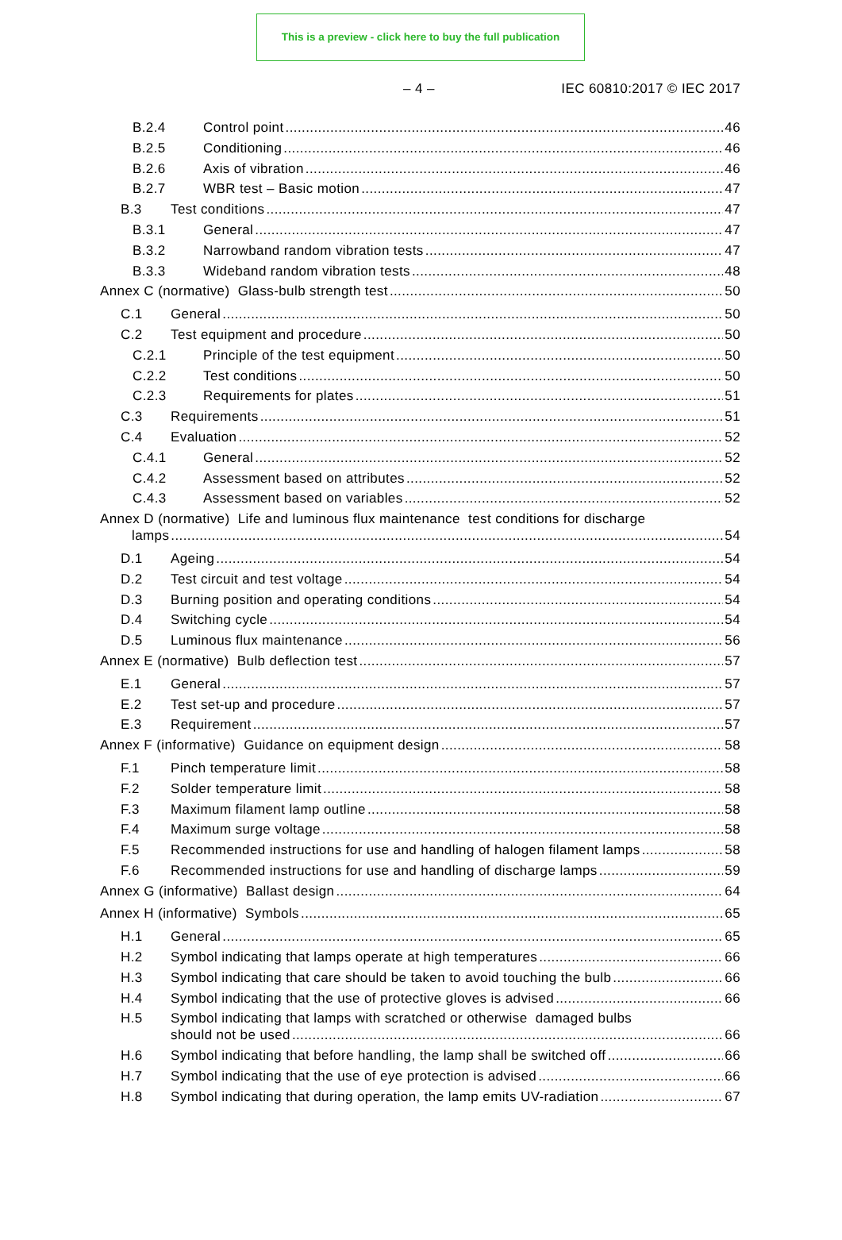This is a preview - click here to buy the full publication
– 4 – IEC 60810:2017 © IEC 2017
B.2.4 Control point 46
B.2.5 Conditioning 46
B.2.6 Axis of vibration 46
B.2.7 WBR test – Basic motion 47
B.3 Test conditions 47
B.3.1 General 47
B.3.2 Narrowband random vibration tests 47
B.3.3 Wideband random vibration tests 48
Annex C (normative) Glass-bulb strength test 50
C.1 General 50
C.2 Test equipment and procedure 50
C.2.1 Principle of the test equipment 50
C.2.2 Test conditions 50
C.2.3 Requirements for plates 51
C.3 Requirements 51
C.4 Evaluation 52
C.4.1 General 52
C.4.2 Assessment based on attributes 52
C.4.3 Assessment based on variables 52
Annex D (normative) Life and luminous flux maintenance test conditions for discharge
lamps 54
D.1 Ageing 54
D.2 Test circuit and test voltage 54
D.3 Burning position and operating conditions 54
D.4 Switching cycle 54
D.5 Luminous flux maintenance 56
Annex E (normative) Bulb deflection test 57
E.1 General 57
E.2 Test set-up and procedure 57
E.3 Requirement 57
Annex F (informative) Guidance on equipment design 58
F.1 Pinch temperature limit 58
F.2 Solder temperature limit 58
F.3 Maximum filament lamp outline 58
F.4 Maximum surge voltage 58
F.5 Recommended instructions for use and handling of halogen filament lamps 58
F.6 Recommended instructions for use and handling of discharge lamps 59
Annex G (informative) Ballast design 64
Annex H (informative) Symbols 65
H.1 General 65
H.2 Symbol indicating that lamps operate at high temperatures 66
H.3 Symbol indicating that care should be taken to avoid touching the bulb 66
H.4 Symbol indicating that the use of protective gloves is advised 66
H.5 Symbol indicating that lamps with scratched or otherwise damaged bulbs
should not be used 66
H.6 Symbol indicating that before handling, the lamp shall be switched off 66
H.7 Symbol indicating that the use of eye protection is advised 66
H.8 Symbol indicating that during operation, the lamp emits UV-radiation 67